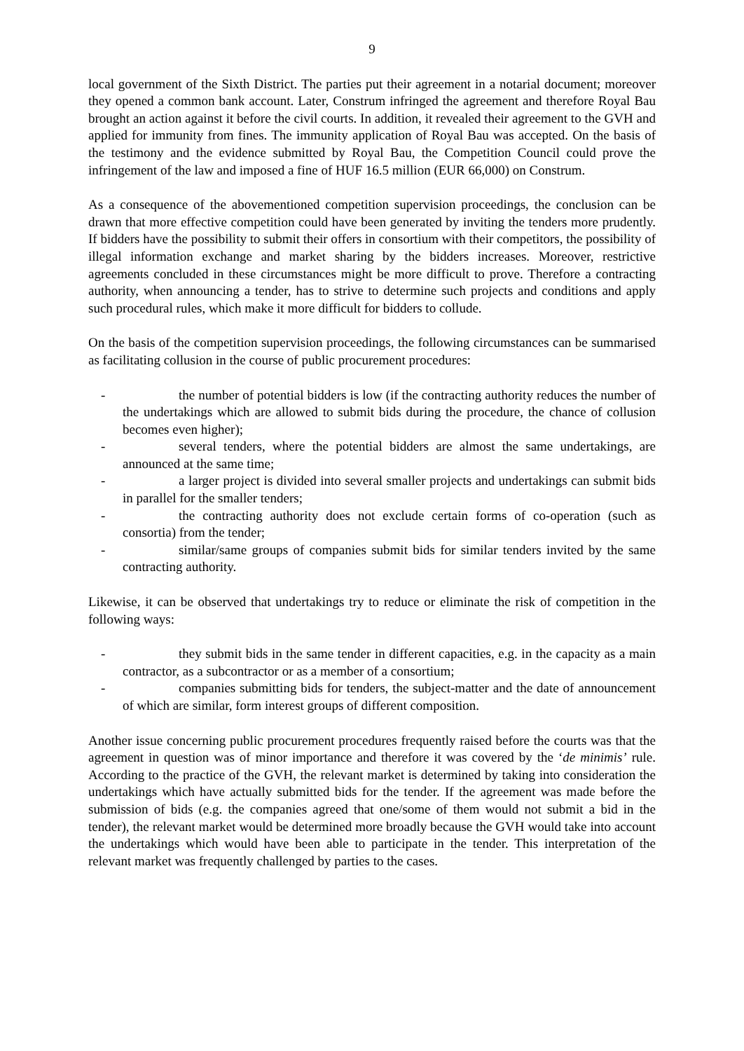9
local government of the Sixth District. The parties put their agreement in a notarial document; moreover they opened a common bank account. Later, Construm infringed the agreement and therefore Royal Bau brought an action against it before the civil courts. In addition, it revealed their agreement to the GVH and applied for immunity from fines. The immunity application of Royal Bau was accepted. On the basis of the testimony and the evidence submitted by Royal Bau, the Competition Council could prove the infringement of the law and imposed a fine of HUF 16.5 million (EUR 66,000) on Construm.
As a consequence of the abovementioned competition supervision proceedings, the conclusion can be drawn that more effective competition could have been generated by inviting the tenders more prudently. If bidders have the possibility to submit their offers in consortium with their competitors, the possibility of illegal information exchange and market sharing by the bidders increases. Moreover, restrictive agreements concluded in these circumstances might be more difficult to prove. Therefore a contracting authority, when announcing a tender, has to strive to determine such projects and conditions and apply such procedural rules, which make it more difficult for bidders to collude.
On the basis of the competition supervision proceedings, the following circumstances can be summarised as facilitating collusion in the course of public procurement procedures:
- the number of potential bidders is low (if the contracting authority reduces the number of the undertakings which are allowed to submit bids during the procedure, the chance of collusion becomes even higher);
- several tenders, where the potential bidders are almost the same undertakings, are announced at the same time;
- a larger project is divided into several smaller projects and undertakings can submit bids in parallel for the smaller tenders;
- the contracting authority does not exclude certain forms of co-operation (such as consortia) from the tender;
- similar/same groups of companies submit bids for similar tenders invited by the same contracting authority.
Likewise, it can be observed that undertakings try to reduce or eliminate the risk of competition in the following ways:
- they submit bids in the same tender in different capacities, e.g. in the capacity as a main contractor, as a subcontractor or as a member of a consortium;
- companies submitting bids for tenders, the subject-matter and the date of announcement of which are similar, form interest groups of different composition.
Another issue concerning public procurement procedures frequently raised before the courts was that the agreement in question was of minor importance and therefore it was covered by the ‘de minimis’ rule. According to the practice of the GVH, the relevant market is determined by taking into consideration the undertakings which have actually submitted bids for the tender. If the agreement was made before the submission of bids (e.g. the companies agreed that one/some of them would not submit a bid in the tender), the relevant market would be determined more broadly because the GVH would take into account the undertakings which would have been able to participate in the tender. This interpretation of the relevant market was frequently challenged by parties to the cases.